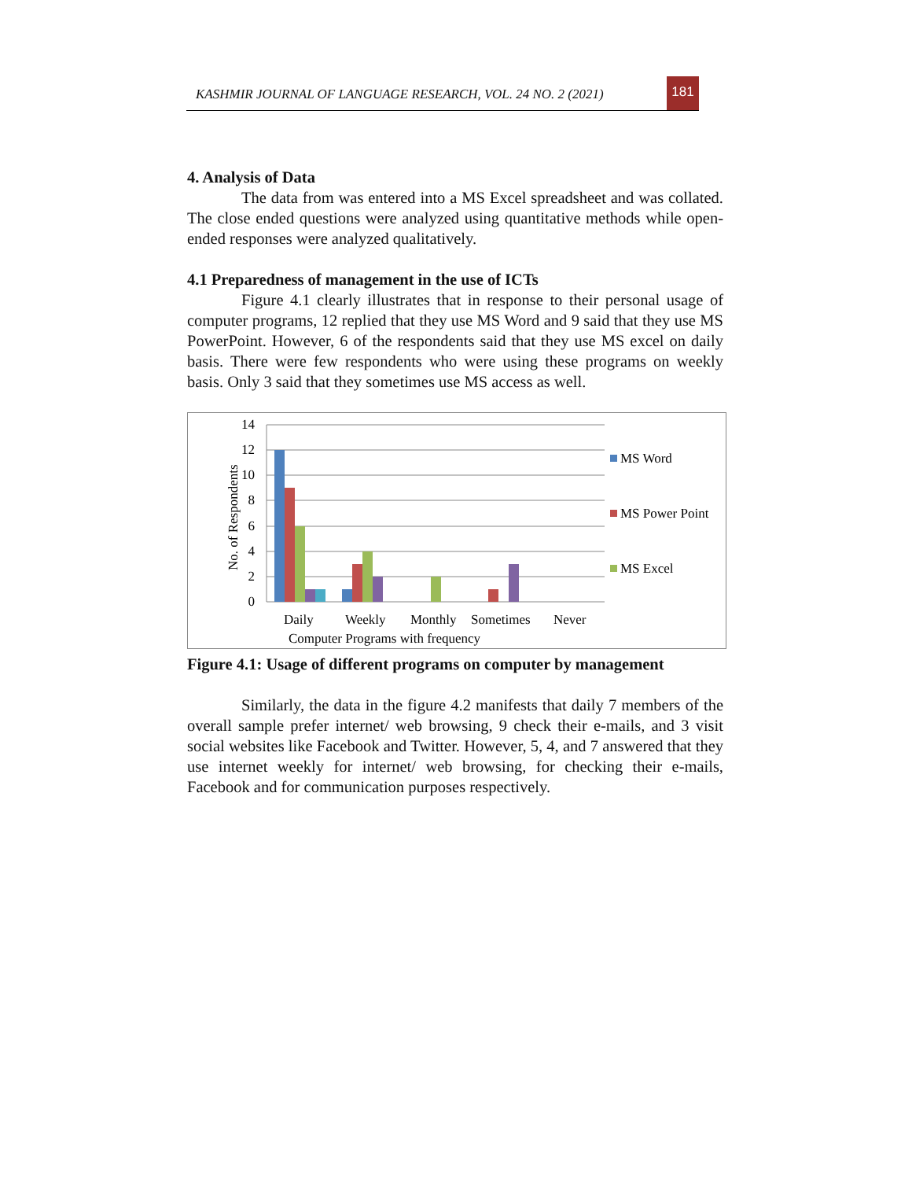KASHMIR JOURNAL OF LANGUAGE RESEARCH, VOL. 24 NO. 2 (2021)
181
4. Analysis of Data
The data from was entered into a MS Excel spreadsheet and was collated. The close ended questions were analyzed using quantitative methods while open-ended responses were analyzed qualitatively.
4.1 Preparedness of management in the use of ICTs
Figure 4.1 clearly illustrates that in response to their personal usage of computer programs, 12 replied that they use MS Word and 9 said that they use MS PowerPoint. However, 6 of the respondents said that they use MS excel on daily basis. There were few respondents who were using these programs on weekly basis. Only 3 said that they sometimes use MS access as well.
14
12
10
8
6
4
2
0
No. of Respondents
Daily
Weekly
Monthly
Sometimes
Never
Computer Programs with frequency
MS Word
MS Power Point
MS Excel
Figure 4.1: Usage of different programs on computer by management
Similarly, the data in the figure 4.2 manifests that daily 7 members of the overall sample prefer internet/ web browsing, 9 check their e-mails, and 3 visit social websites like Facebook and Twitter. However, 5, 4, and 7 answered that they use internet weekly for internet/ web browsing, for checking their e-mails, Facebook and for communication purposes respectively.